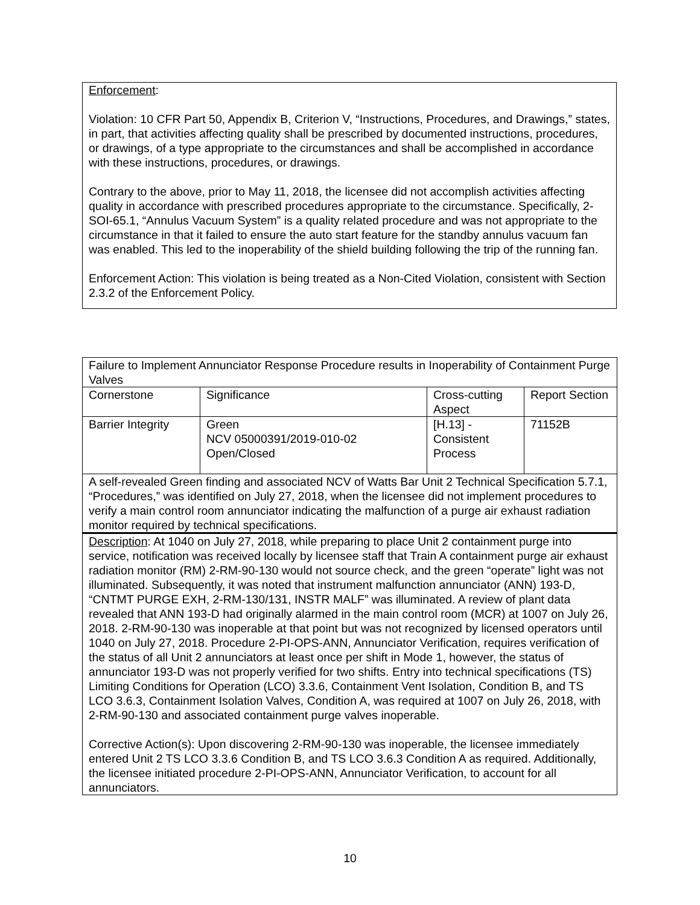Enforcement:
Violation: 10 CFR Part 50, Appendix B, Criterion V, “Instructions, Procedures, and Drawings,” states, in part, that activities affecting quality shall be prescribed by documented instructions, procedures, or drawings, of a type appropriate to the circumstances and shall be accomplished in accordance with these instructions, procedures, or drawings.
Contrary to the above, prior to May 11, 2018, the licensee did not accomplish activities affecting quality in accordance with prescribed procedures appropriate to the circumstance. Specifically, 2-SOI-65.1, “Annulus Vacuum System” is a quality related procedure and was not appropriate to the circumstance in that it failed to ensure the auto start feature for the standby annulus vacuum fan was enabled. This led to the inoperability of the shield building following the trip of the running fan.
Enforcement Action: This violation is being treated as a Non-Cited Violation, consistent with Section 2.3.2 of the Enforcement Policy.
| Failure to Implement Annunciator Response Procedure results in Inoperability of Containment Purge Valves | | | |
| Cornerstone | Significance | Cross-cutting Aspect | Report Section |
| Barrier Integrity | Green NCV 05000391/2019-010-02 Open/Closed | [H.13] - Consistent Process | 71152B |
| A self-revealed Green finding and associated NCV of Watts Bar Unit 2 Technical Specification 5.7.1, “Procedures,” was identified on July 27, 2018, when the licensee did not implement procedures to verify a main control room annunciator indicating the malfunction of a purge air exhaust radiation monitor required by technical specifications. | | | |
| Description : At 1040 on July 27, 2018, while preparing to place Unit 2 containment purge into service, notification was received locally by licensee staff that Train A containment purge air exhaust radiation monitor (RM) 2-RM-90-130 would not source check, and the green “operate” light was not illuminated. Subsequently, it was noted that instrument malfunction annunciator (ANN) 193-D, “CNTMT PURGE EXH, 2-RM-130/131, INSTR MALF” was illuminated. A review of plant data revealed that ANN 193-D had originally alarmed in the main control room (MCR) at 1007 on July 26, 2018. 2-RM-90-130 was inoperable at that point but was not recognized by licensed operators until 1040 on July 27, 2018. Procedure 2-PI-OPS-ANN, Annunciator Verification, requires verification of the status of all Unit 2 annunciators at least once per shift in Mode 1, however, the status of annunciator 193-D was not properly verified for two shifts. Entry into technical specifications (TS) Limiting Conditions for Operation (LCO) 3.3.6, Containment Vent Isolation, Condition B, and TS LCO 3.6.3, Containment Isolation Valves, Condition A, was required at 1007 on July 26, 2018, with 2-RM-90-130 and associated containment purge valves inoperable. Corrective Action(s): Upon discovering 2-RM-90-130 was inoperable, the licensee immediately entered Unit 2 TS LCO 3.3.6 Condition B, and TS LCO 3.6.3 Condition A as required. Additionally, the licensee initiated procedure 2-PI-OPS-ANN, Annunciator Verification, to account for all annunciators. | | | |
10